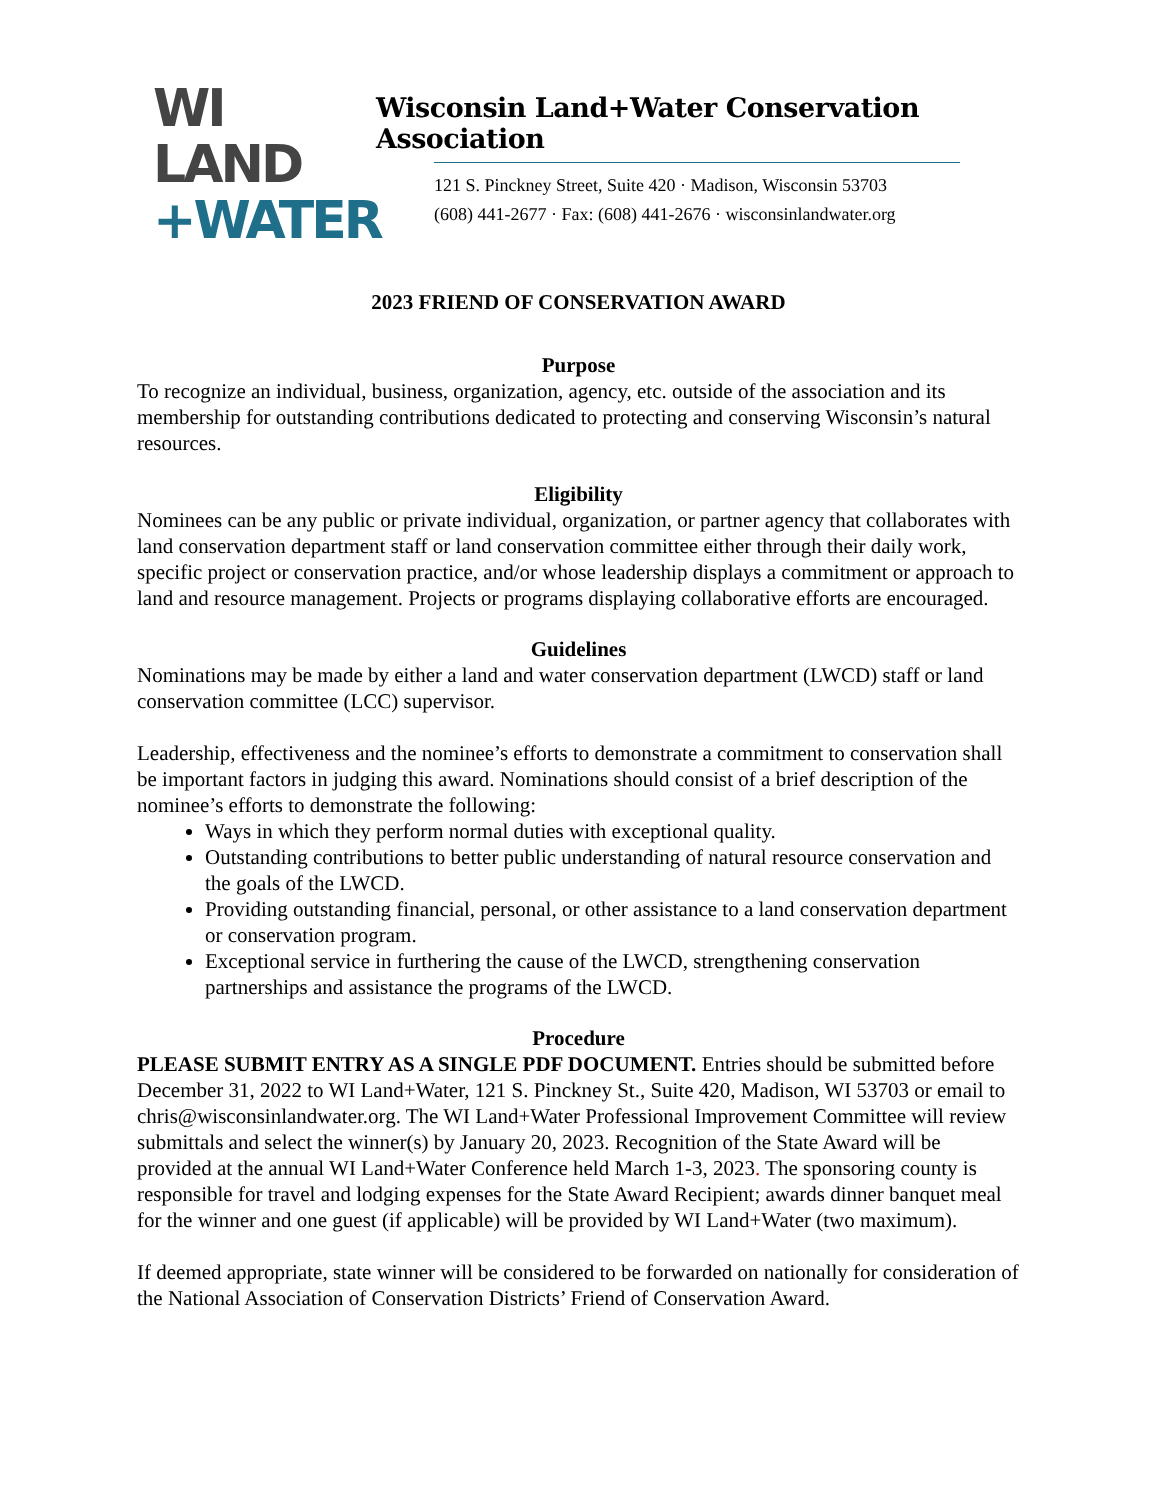WI LAND
+WATER
Wisconsin Land+Water Conservation Association
121 S. Pinckney Street, Suite 420 · Madison, Wisconsin 53703
(608) 441-2677 · Fax: (608) 441-2676 · wisconsinlandwater.org
2023 FRIEND OF CONSERVATION AWARD
Purpose
To recognize an individual, business, organization, agency, etc. outside of the association and its membership for outstanding contributions dedicated to protecting and conserving Wisconsin’s natural resources.
Eligibility
Nominees can be any public or private individual, organization, or partner agency that collaborates with land conservation department staff or land conservation committee either through their daily work, specific project or conservation practice, and/or whose leadership displays a commitment or approach to land and resource management. Projects or programs displaying collaborative efforts are encouraged.
Guidelines
Nominations may be made by either a land and water conservation department (LWCD) staff or land conservation committee (LCC) supervisor.
Leadership, effectiveness and the nominee’s efforts to demonstrate a commitment to conservation shall be important factors in judging this award. Nominations should consist of a brief description of the nominee’s efforts to demonstrate the following:
Ways in which they perform normal duties with exceptional quality.
Outstanding contributions to better public understanding of natural resource conservation and the goals of the LWCD.
Providing outstanding financial, personal, or other assistance to a land conservation department or conservation program.
Exceptional service in furthering the cause of the LWCD, strengthening conservation partnerships and assistance the programs of the LWCD.
Procedure
PLEASE SUBMIT ENTRY AS A SINGLE PDF DOCUMENT. Entries should be submitted before December 31, 2022 to WI Land+Water, 121 S. Pinckney St., Suite 420, Madison, WI 53703 or email to chris@wisconsinlandwater.org. The WI Land+Water Professional Improvement Committee will review submittals and select the winner(s) by January 20, 2023. Recognition of the State Award will be provided at the annual WI Land+Water Conference held March 1-3, 2023. The sponsoring county is responsible for travel and lodging expenses for the State Award Recipient; awards dinner banquet meal for the winner and one guest (if applicable) will be provided by WI Land+Water (two maximum).
If deemed appropriate, state winner will be considered to be forwarded on nationally for consideration of the National Association of Conservation Districts’ Friend of Conservation Award.